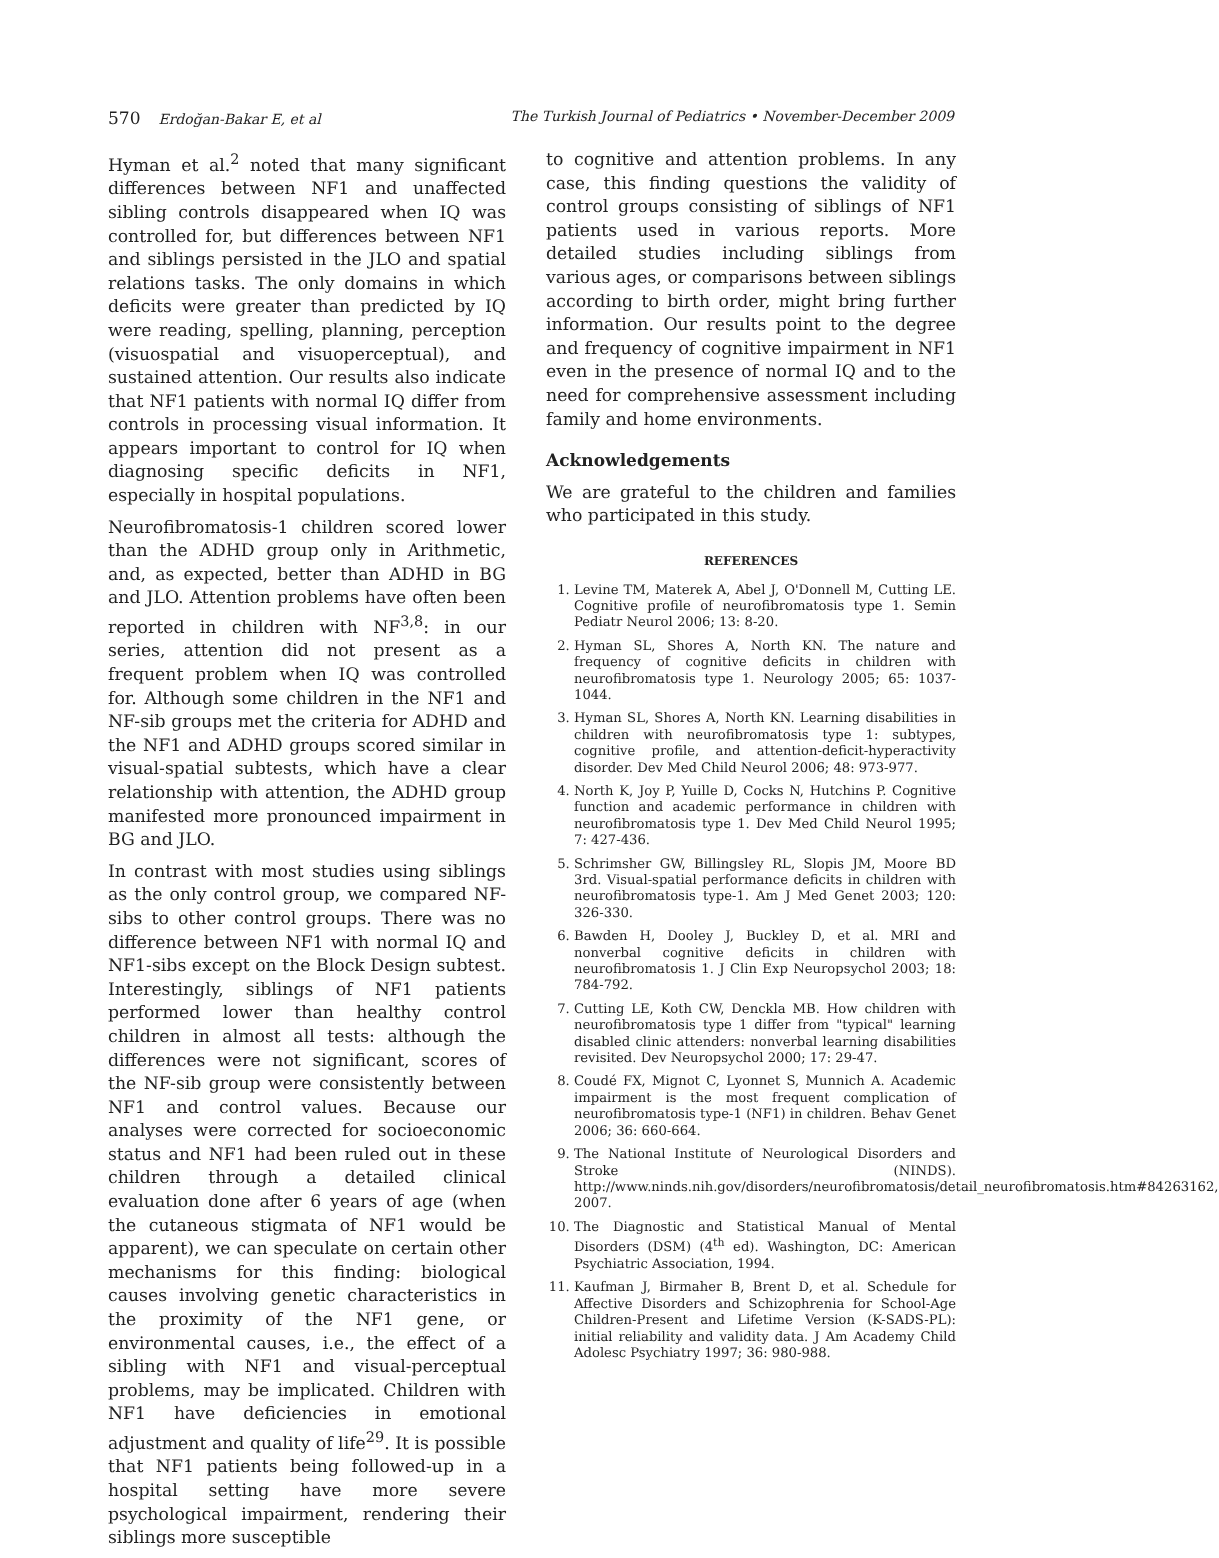570 Erdoğan-Bakar E, et al The Turkish Journal of Pediatrics • November-December 2009
Hyman et al.<sup>2</sup> noted that many significant differences between NF1 and unaffected sibling controls disappeared when IQ was controlled for, but differences between NF1 and siblings persisted in the JLO and spatial relations tasks. The only domains in which deficits were greater than predicted by IQ were reading, spelling, planning, perception (visuospatial and visuoperceptual), and sustained attention. Our results also indicate that NF1 patients with normal IQ differ from controls in processing visual information. It appears important to control for IQ when diagnosing specific deficits in NF1, especially in hospital populations.
Neurofibromatosis-1 children scored lower than the ADHD group only in Arithmetic, and, as expected, better than ADHD in BG and JLO. Attention problems have often been reported in children with NF<sup>3,8</sup>: in our series, attention did not present as a frequent problem when IQ was controlled for. Although some children in the NF1 and NF-sib groups met the criteria for ADHD and the NF1 and ADHD groups scored similar in visual-spatial subtests, which have a clear relationship with attention, the ADHD group manifested more pronounced impairment in BG and JLO.
In contrast with most studies using siblings as the only control group, we compared NF-sibs to other control groups. There was no difference between NF1 with normal IQ and NF1-sibs except on the Block Design subtest. Interestingly, siblings of NF1 patients performed lower than healthy control children in almost all tests: although the differences were not significant, scores of the NF-sib group were consistently between NF1 and control values. Because our analyses were corrected for socioeconomic status and NF1 had been ruled out in these children through a detailed clinical evaluation done after 6 years of age (when the cutaneous stigmata of NF1 would be apparent), we can speculate on certain other mechanisms for this finding: biological causes involving genetic characteristics in the proximity of the NF1 gene, or environmental causes, i.e., the effect of a sibling with NF1 and visual-perceptual problems, may be implicated. Children with NF1 have deficiencies in emotional adjustment and quality of life<sup>29</sup>. It is possible that NF1 patients being followed-up in a hospital setting have more severe psychological impairment, rendering their siblings more susceptible
to cognitive and attention problems. In any case, this finding questions the validity of control groups consisting of siblings of NF1 patients used in various reports. More detailed studies including siblings from various ages, or comparisons between siblings according to birth order, might bring further information. Our results point to the degree and frequency of cognitive impairment in NF1 even in the presence of normal IQ and to the need for comprehensive assessment including family and home environments.
Acknowledgements
We are grateful to the children and families who participated in this study.
REFERENCES
1. Levine TM, Materek A, Abel J, O'Donnell M, Cutting LE. Cognitive profile of neurofibromatosis type 1. Semin Pediatr Neurol 2006; 13: 8-20.
2. Hyman SL, Shores A, North KN. The nature and frequency of cognitive deficits in children with neurofibromatosis type 1. Neurology 2005; 65: 1037-1044.
3. Hyman SL, Shores A, North KN. Learning disabilities in children with neurofibromatosis type 1: subtypes, cognitive profile, and attention-deficit-hyperactivity disorder. Dev Med Child Neurol 2006; 48: 973-977.
4. North K, Joy P, Yuille D, Cocks N, Hutchins P. Cognitive function and academic performance in children with neurofibromatosis type 1. Dev Med Child Neurol 1995; 7: 427-436.
5. Schrimsher GW, Billingsley RL, Slopis JM, Moore BD 3rd. Visual-spatial performance deficits in children with neurofibromatosis type-1. Am J Med Genet 2003; 120: 326-330.
6. Bawden H, Dooley J, Buckley D, et al. MRI and nonverbal cognitive deficits in children with neurofibromatosis 1. J Clin Exp Neuropsychol 2003; 18: 784-792.
7. Cutting LE, Koth CW, Denckla MB. How children with neurofibromatosis type 1 differ from "typical" learning disabled clinic attenders: nonverbal learning disabilities revisited. Dev Neuropsychol 2000; 17: 29-47.
8. Coudé FX, Mignot C, Lyonnet S, Munnich A. Academic impairment is the most frequent complication of neurofibromatosis type-1 (NF1) in children. Behav Genet 2006; 36: 660-664.
9. The National Institute of Neurological Disorders and Stroke (NINDS). http://www.ninds.nih.gov/disorders/neurofibromatosis/detail_neurofibromatosis.htm#84263162, 2007.
10. The Diagnostic and Statistical Manual of Mental Disorders (DSM) (4<sup>th</sup> ed). Washington, DC: American Psychiatric Association, 1994.
11. Kaufman J, Birmaher B, Brent D, et al. Schedule for Affective Disorders and Schizophrenia for School-Age Children-Present and Lifetime Version (K-SADS-PL): initial reliability and validity data. J Am Academy Child Adolesc Psychiatry 1997; 36: 980-988.